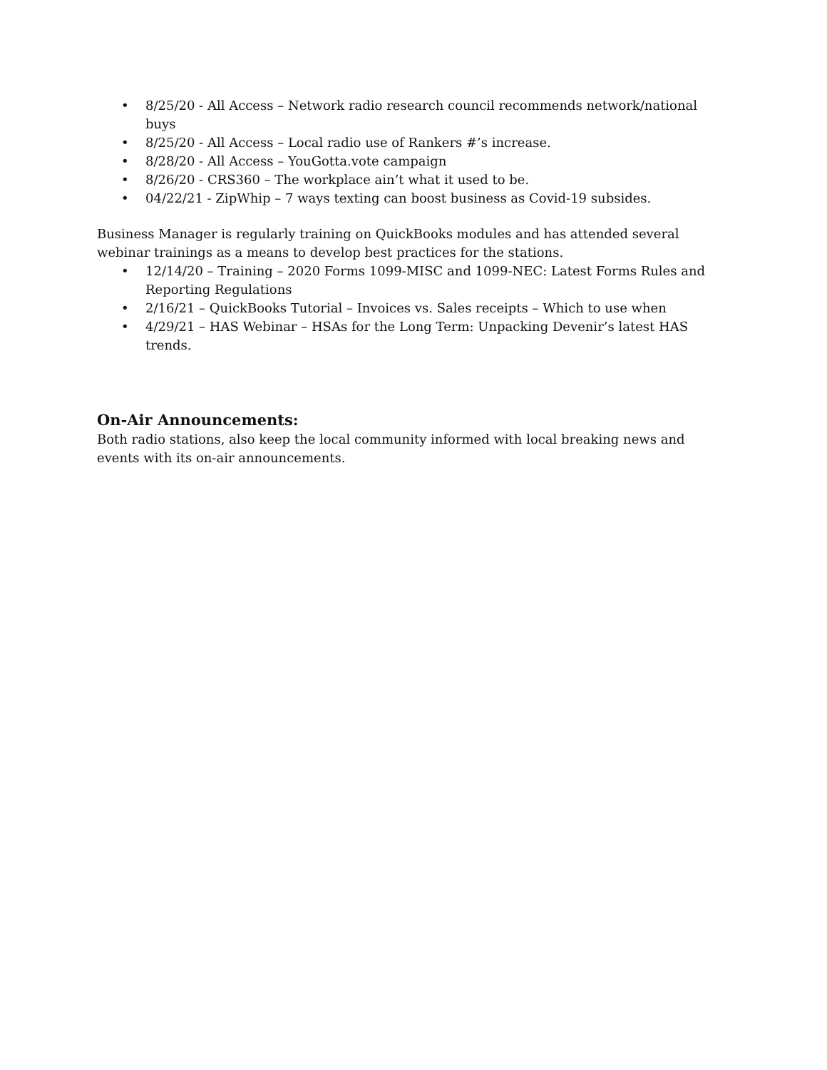• 8/25/20 - All Access – Network radio research council recommends network/national buys
• 8/25/20 - All Access – Local radio use of Rankers #’s increase.
• 8/28/20 - All Access – YouGotta.vote campaign
• 8/26/20 - CRS360 – The workplace ain’t what it used to be.
• 04/22/21 - ZipWhip – 7 ways texting can boost business as Covid-19 subsides.
Business Manager is regularly training on QuickBooks modules and has attended several webinar trainings as a means to develop best practices for the stations.
• 12/14/20 – Training – 2020 Forms 1099-MISC and 1099-NEC: Latest Forms Rules and Reporting Regulations
• 2/16/21 – QuickBooks Tutorial – Invoices vs. Sales receipts – Which to use when
• 4/29/21 – HAS Webinar – HSAs for the Long Term: Unpacking Devenir’s latest HAS trends.
On-Air Announcements:
Both radio stations, also keep the local community informed with local breaking news and events with its on-air announcements.